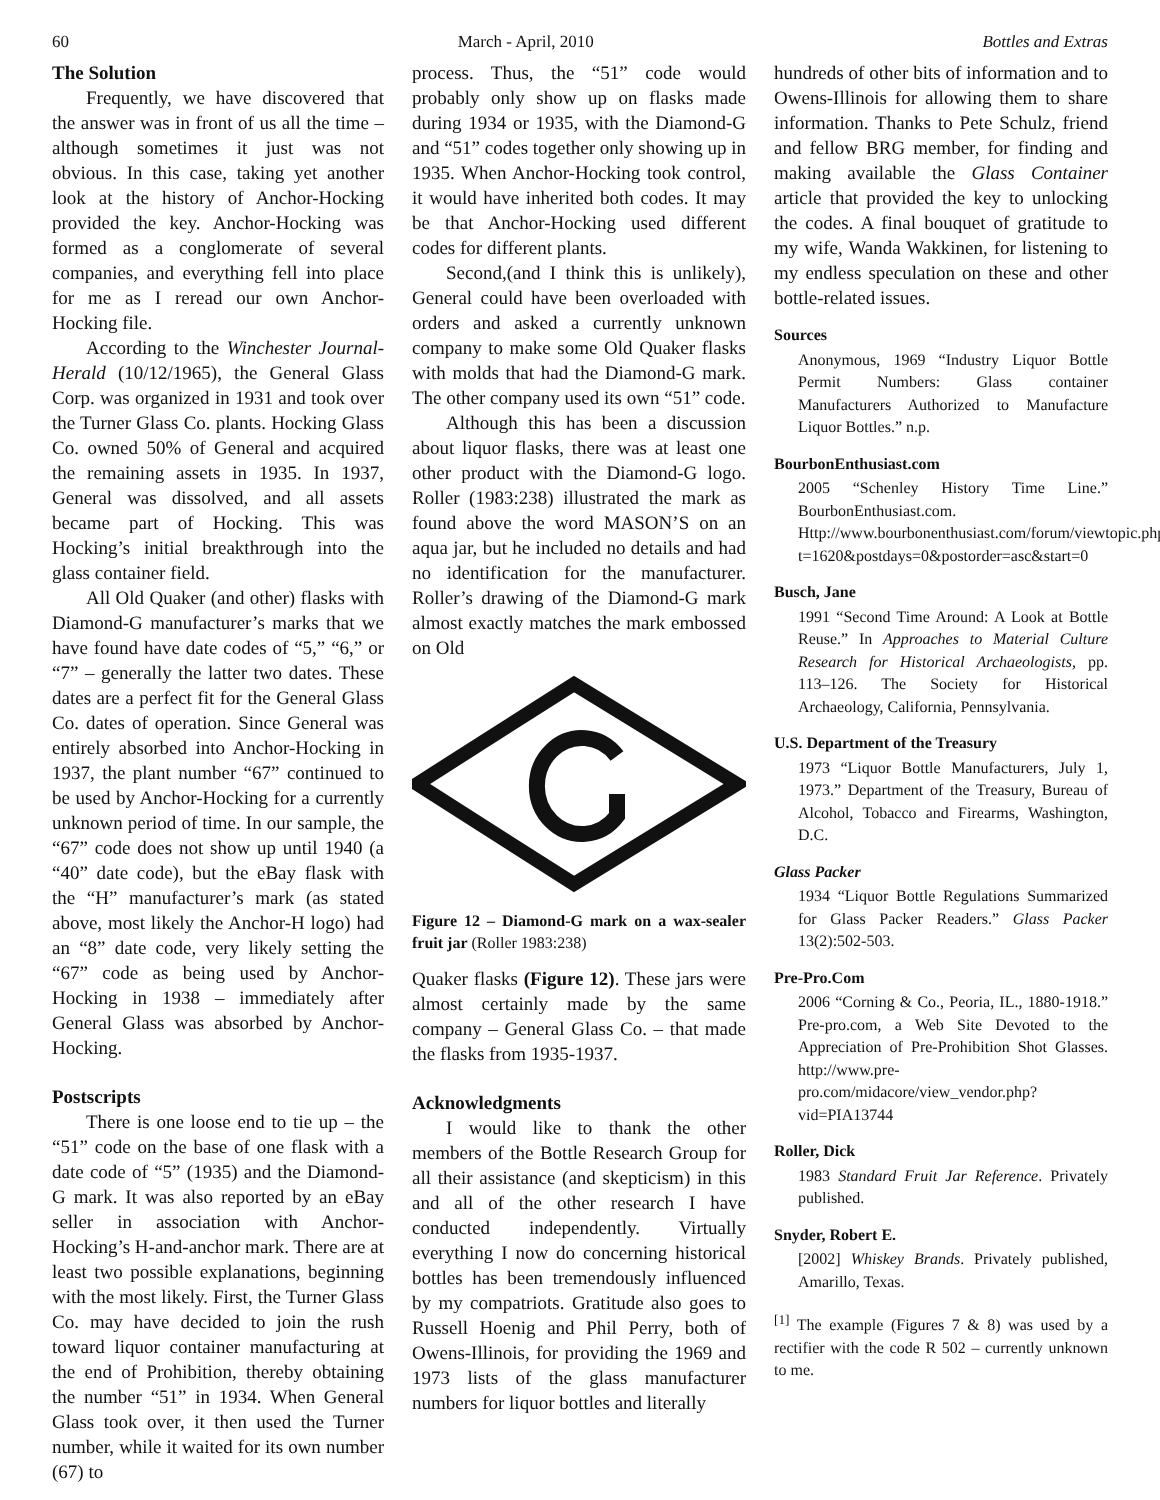60 March - April, 2010 Bottles and Extras
The Solution
Frequently, we have discovered that the answer was in front of us all the time – although sometimes it just was not obvious. In this case, taking yet another look at the history of Anchor-Hocking provided the key. Anchor-Hocking was formed as a conglomerate of several companies, and everything fell into place for me as I reread our own Anchor-Hocking file.
According to the Winchester Journal-Herald (10/12/1965), the General Glass Corp. was organized in 1931 and took over the Turner Glass Co. plants. Hocking Glass Co. owned 50% of General and acquired the remaining assets in 1935. In 1937, General was dissolved, and all assets became part of Hocking. This was Hocking’s initial breakthrough into the glass container field.
All Old Quaker (and other) flasks with Diamond-G manufacturer’s marks that we have found have date codes of “5,” “6,” or “7” – generally the latter two dates. These dates are a perfect fit for the General Glass Co. dates of operation. Since General was entirely absorbed into Anchor-Hocking in 1937, the plant number “67” continued to be used by Anchor-Hocking for a currently unknown period of time. In our sample, the “67” code does not show up until 1940 (a “40” date code), but the eBay flask with the “H” manufacturer’s mark (as stated above, most likely the Anchor-H logo) had an “8” date code, very likely setting the “67” code as being used by Anchor-Hocking in 1938 – immediately after General Glass was absorbed by Anchor-Hocking.
Postscripts
There is one loose end to tie up – the “51” code on the base of one flask with a date code of “5” (1935) and the Diamond-G mark. It was also reported by an eBay seller in association with Anchor-Hocking’s H-and-anchor mark. There are at least two possible explanations, beginning with the most likely. First, the Turner Glass Co. may have decided to join the rush toward liquor container manufacturing at the end of Prohibition, thereby obtaining the number “51” in 1934. When General Glass took over, it then used the Turner number, while it waited for its own number (67) to
process. Thus, the “51” code would probably only show up on flasks made during 1934 or 1935, with the Diamond-G and “51” codes together only showing up in 1935. When Anchor-Hocking took control, it would have inherited both codes. It may be that Anchor-Hocking used different codes for different plants.
Second,(and I think this is unlikely), General could have been overloaded with orders and asked a currently unknown company to make some Old Quaker flasks with molds that had the Diamond-G mark. The other company used its own “51” code.
Although this has been a discussion about liquor flasks, there was at least one other product with the Diamond-G logo. Roller (1983:238) illustrated the mark as found above the word MASON’S on an aqua jar, but he included no details and had no identification for the manufacturer. Roller’s drawing of the Diamond-G mark almost exactly matches the mark embossed on Old
Figure 12 – Diamond-G mark on a wax-sealer fruit jar (Roller 1983:238)
Quaker flasks (Figure 12). These jars were almost certainly made by the same company – General Glass Co. – that made the flasks from 1935-1937.
Acknowledgments
I would like to thank the other members of the Bottle Research Group for all their assistance (and skepticism) in this and all of the other research I have conducted independently. Virtually everything I now do concerning historical bottles has been tremendously influenced by my compatriots. Gratitude also goes to Russell Hoenig and Phil Perry, both of Owens-Illinois, for providing the 1969 and 1973 lists of the glass manufacturer numbers for liquor bottles and literally
hundreds of other bits of information and to Owens-Illinois for allowing them to share information. Thanks to Pete Schulz, friend and fellow BRG member, for finding and making available the Glass Container article that provided the key to unlocking the codes. A final bouquet of gratitude to my wife, Wanda Wakkinen, for listening to my endless speculation on these and other bottle-related issues.
Sources
Anonymous, 1969 “Industry Liquor Bottle Permit Numbers: Glass container Manufacturers Authorized to Manufacture Liquor Bottles.” n.p.
BourbonEnthusiast.com
2005 “Schenley History Time Line.” BourbonEnthusiast.com. Http://www.bourbonenthusiast.com/forum/viewtopic.php?t=1620&postdays=0&postorder=asc&start=0
Busch, Jane
1991 “Second Time Around: A Look at Bottle Reuse.” In Approaches to Material Culture Research for Historical Archaeologists, pp. 113–126. The Society for Historical Archaeology, California, Pennsylvania.
U.S. Department of the Treasury
1973 “Liquor Bottle Manufacturers, July 1, 1973.” Department of the Treasury, Bureau of Alcohol, Tobacco and Firearms, Washington, D.C.
Glass Packer
1934 “Liquor Bottle Regulations Summarized for Glass Packer Readers.” Glass Packer 13(2):502-503.
Pre-Pro.Com
2006 “Corning & Co., Peoria, IL., 1880-1918.” Pre-pro.com, a Web Site Devoted to the Appreciation of Pre-Prohibition Shot Glasses. http://www.pre-pro.com/midacore/view_vendor.php?vid=PIA13744
Roller, Dick
1983 Standard Fruit Jar Reference. Privately published.
Snyder, Robert E.
[2002] Whiskey Brands. Privately published, Amarillo, Texas.
<sup>[1]</sup> The example (Figures 7 & 8) was used by a rectifier with the code R 502 – currently unknown to me.